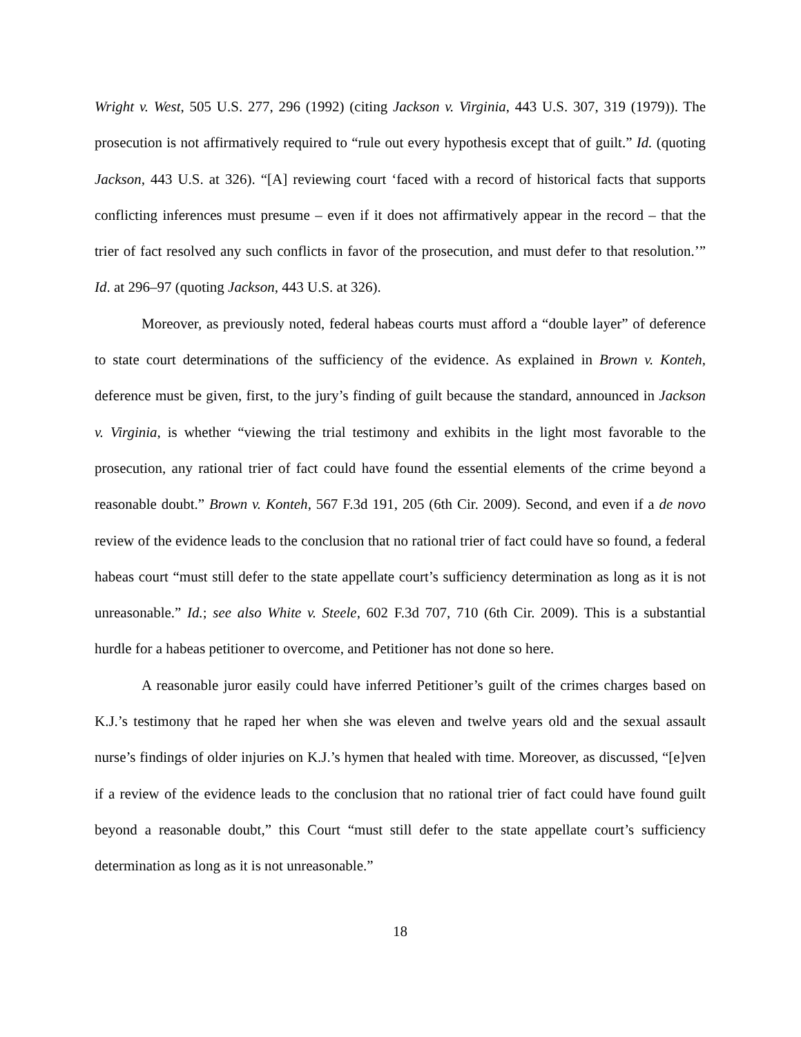Wright v. West, 505 U.S. 277, 296 (1992) (citing Jackson v. Virginia, 443 U.S. 307, 319 (1979)). The prosecution is not affirmatively required to “rule out every hypothesis except that of guilt.” Id. (quoting Jackson, 443 U.S. at 326). “[A] reviewing court ‘faced with a record of historical facts that supports conflicting inferences must presume – even if it does not affirmatively appear in the record – that the trier of fact resolved any such conflicts in favor of the prosecution, and must defer to that resolution.’” Id. at 296–97 (quoting Jackson, 443 U.S. at 326).
Moreover, as previously noted, federal habeas courts must afford a “double layer” of deference to state court determinations of the sufficiency of the evidence. As explained in Brown v. Konteh, deference must be given, first, to the jury’s finding of guilt because the standard, announced in Jackson v. Virginia, is whether “viewing the trial testimony and exhibits in the light most favorable to the prosecution, any rational trier of fact could have found the essential elements of the crime beyond a reasonable doubt.” Brown v. Konteh, 567 F.3d 191, 205 (6th Cir. 2009). Second, and even if a de novo review of the evidence leads to the conclusion that no rational trier of fact could have so found, a federal habeas court “must still defer to the state appellate court’s sufficiency determination as long as it is not unreasonable.” Id.; see also White v. Steele, 602 F.3d 707, 710 (6th Cir. 2009). This is a substantial hurdle for a habeas petitioner to overcome, and Petitioner has not done so here.
A reasonable juror easily could have inferred Petitioner’s guilt of the crimes charges based on K.J.’s testimony that he raped her when she was eleven and twelve years old and the sexual assault nurse’s findings of older injuries on K.J.’s hymen that healed with time. Moreover, as discussed, “[e]ven if a review of the evidence leads to the conclusion that no rational trier of fact could have found guilt beyond a reasonable doubt,” this Court “must still defer to the state appellate court’s sufficiency determination as long as it is not unreasonable.”
18